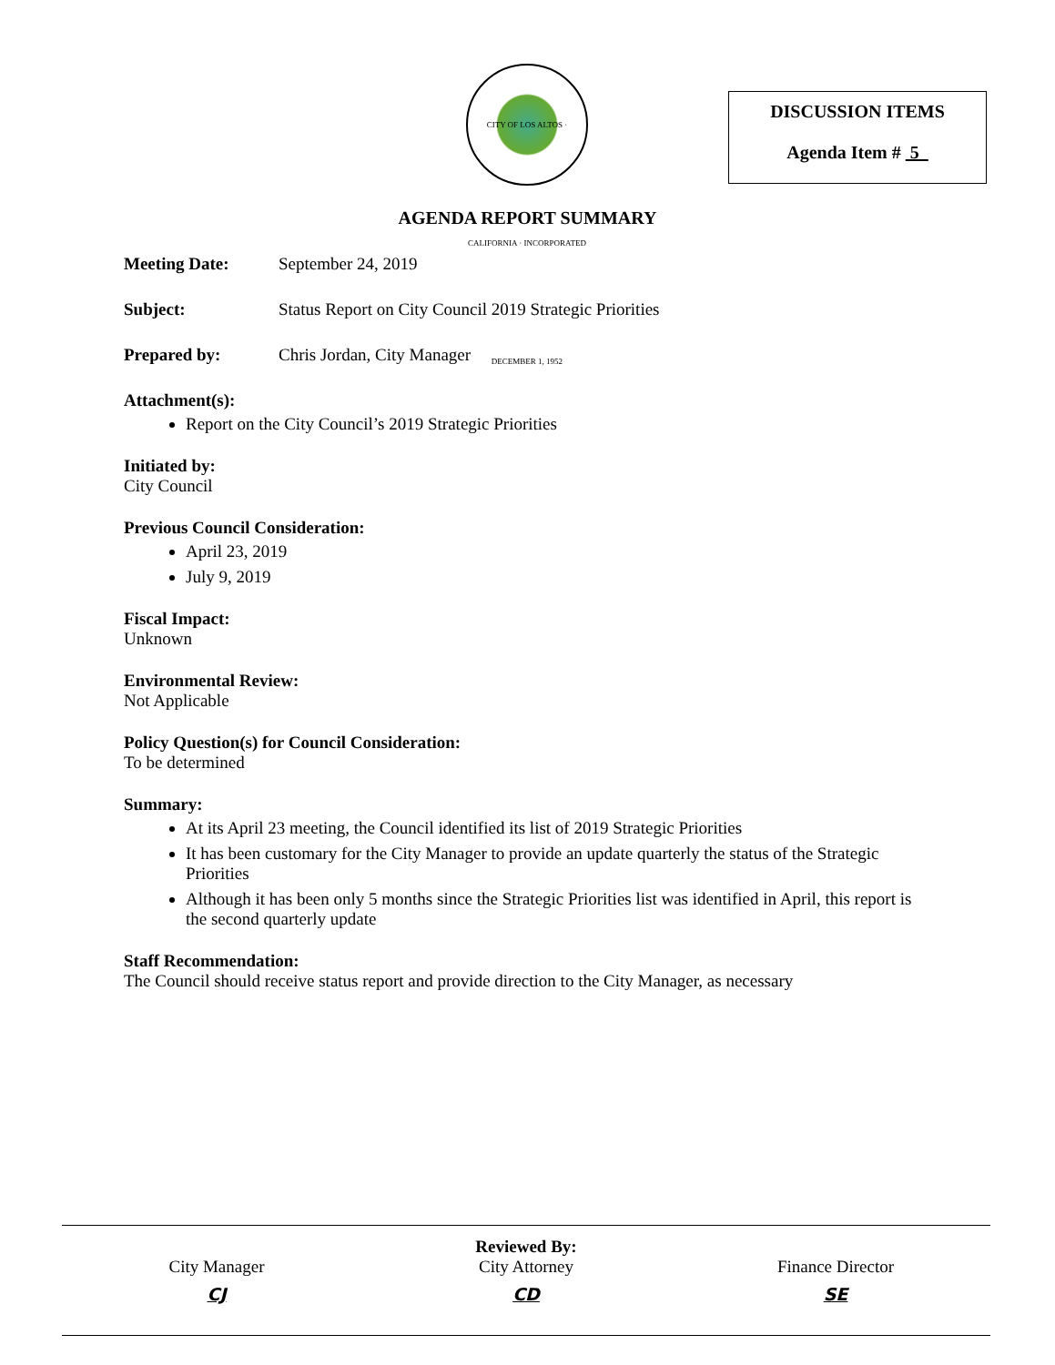CITY OF LOS ALTOS · CALIFORNIA · INCORPORATED DECEMBER 1, 1952
DISCUSSION ITEMS
Agenda Item # 5
AGENDA REPORT SUMMARY
Meeting Date: September 24, 2019
Subject: Status Report on City Council 2019 Strategic Priorities
Prepared by: Chris Jordan, City Manager
Attachment(s):
Report on the City Council’s 2019 Strategic Priorities
Initiated by:
City Council
Previous Council Consideration:
April 23, 2019
July 9, 2019
Fiscal Impact:
Unknown
Environmental Review:
Not Applicable
Policy Question(s) for Council Consideration:
To be determined
Summary:
At its April 23 meeting, the Council identified its list of 2019 Strategic Priorities
It has been customary for the City Manager to provide an update quarterly the status of the Strategic Priorities
Although it has been only 5 months since the Strategic Priorities list was identified in April, this report is the second quarterly update
Staff Recommendation:
The Council should receive status report and provide direction to the City Manager, as necessary
Reviewed By:
City Manager
CJ
City Attorney
CD
Finance Director
SE